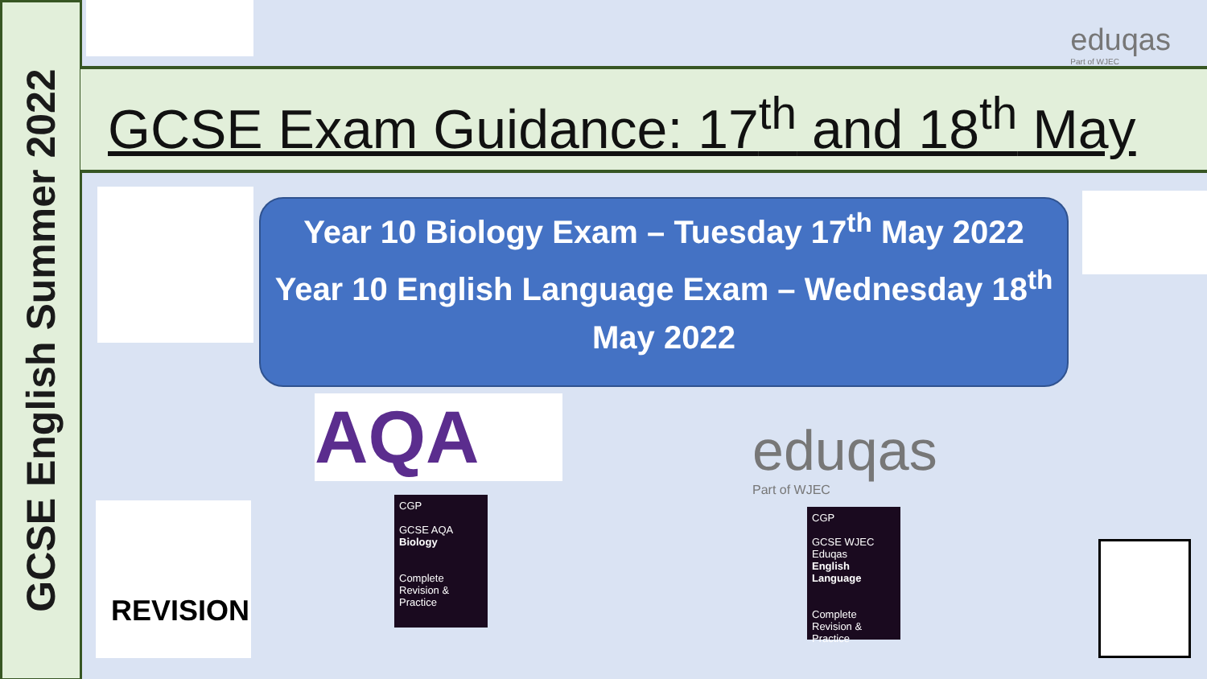GCSE English Summer 2022
eduqas
Part of WJEC
GCSE Exam Guidance: 17<sup>th</sup> and 18<sup>th</sup> May
Year 10 Biology Exam – Tuesday 17<sup>th</sup> May 2022
Year 10 English Language Exam – Wednesday 18<sup>th</sup> May 2022
AQA
eduqas
Part of WJEC
CGP
GCSE AQA
Biology
Complete
Revision & Practice
CGP
GCSE WJEC Eduqas
English Language
Complete
Revision & Practice
REVISION